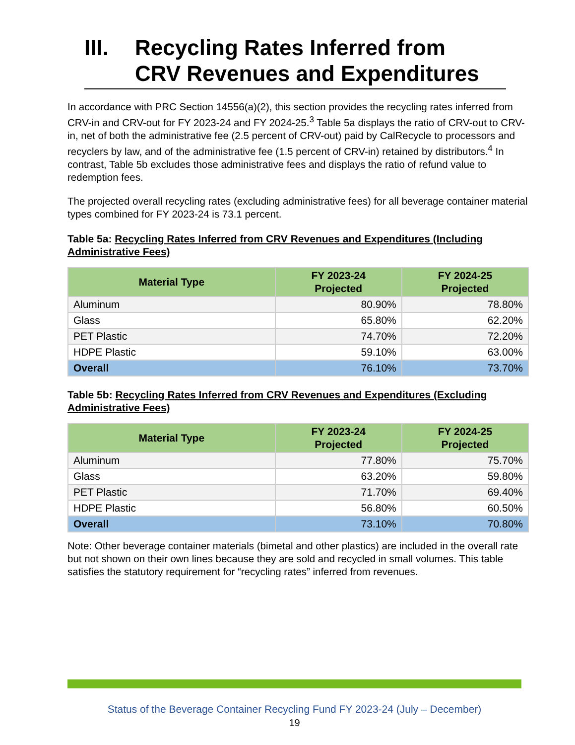III. Recycling Rates Inferred from
CRV Revenues and Expenditures
In accordance with PRC Section 14556(a)(2), this section provides the recycling rates inferred from CRV-in and CRV-out for FY 2023-24 and FY 2024-25.<sup>3</sup> Table 5a displays the ratio of CRV-out to CRV-in, net of both the administrative fee (2.5 percent of CRV-out) paid by CalRecycle to processors and recyclers by law, and of the administrative fee (1.5 percent of CRV-in) retained by distributors.<sup>4</sup> In contrast, Table 5b excludes those administrative fees and displays the ratio of refund value to redemption fees.
The projected overall recycling rates (excluding administrative fees) for all beverage container material types combined for FY 2023-24 is 73.1 percent.
Table 5a: Recycling Rates Inferred from CRV Revenues and Expenditures (Including Administrative Fees)
| Material Type | FY 2023-24 Projected | FY 2024-25 Projected |
| --- | --- | --- |
| Aluminum | 80.90% | 78.80% |
| Glass | 65.80% | 62.20% |
| PET Plastic | 74.70% | 72.20% |
| HDPE Plastic | 59.10% | 63.00% |
| Overall | 76.10% | 73.70% |
Table 5b: Recycling Rates Inferred from CRV Revenues and Expenditures (Excluding Administrative Fees)
| Material Type | FY 2023-24 Projected | FY 2024-25 Projected |
| --- | --- | --- |
| Aluminum | 77.80% | 75.70% |
| Glass | 63.20% | 59.80% |
| PET Plastic | 71.70% | 69.40% |
| HDPE Plastic | 56.80% | 60.50% |
| Overall | 73.10% | 70.80% |
Note: Other beverage container materials (bimetal and other plastics) are included in the overall rate but not shown on their own lines because they are sold and recycled in small volumes. This table satisfies the statutory requirement for “recycling rates” inferred from revenues.
Status of the Beverage Container Recycling Fund FY 2023-24 (July – December)
19